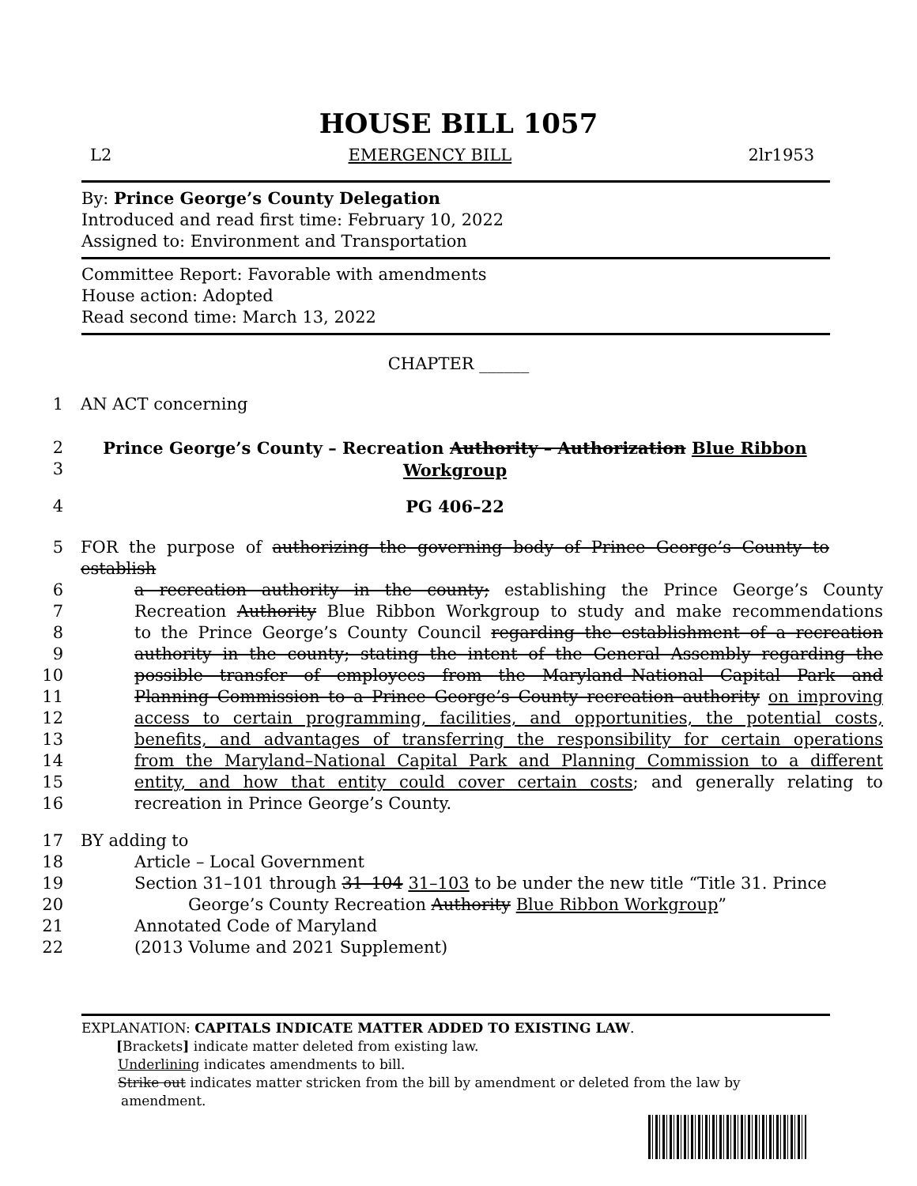HOUSE BILL 1057
L2 EMERGENCY BILL 2lr1953
By: Prince George’s County Delegation
Introduced and read first time: February 10, 2022
Assigned to: Environment and Transportation
Committee Report: Favorable with amendments
House action: Adopted
Read second time: March 13, 2022
CHAPTER ______
1 AN ACT concerning
2
3 Prince George’s County – Recreation Authority – Authorization Blue Ribbon Workgroup
4 PG 406–22
5 FOR the purpose of authorizing the governing body of Prince George’s County to establish
6 a recreation authority in the county; establishing the Prince George’s County
7 Recreation Authority Blue Ribbon Workgroup to study and make recommendations
8 to the Prince George’s County Council regarding the establishment of a recreation
9 authority in the county; stating the intent of the General Assembly regarding the
10 possible transfer of employees from the Maryland–National Capital Park and
11 Planning Commission to a Prince George’s County recreation authority on improving
12 access to certain programming, facilities, and opportunities, the potential costs,
13 benefits, and advantages of transferring the responsibility for certain operations
14 from the Maryland–National Capital Park and Planning Commission to a different
15 entity, and how that entity could cover certain costs; and generally relating to
16 recreation in Prince George’s County.
17 BY adding to
18 Article – Local Government
19 Section 31–101 through 31–104 31–103 to be under the new title “Title 31. Prince
20 George’s County Recreation Authority Blue Ribbon Workgroup”
21 Annotated Code of Maryland
22 (2013 Volume and 2021 Supplement)
EXPLANATION: CAPITALS INDICATE MATTER ADDED TO EXISTING LAW.
[Brackets] indicate matter deleted from existing law.
Underlining indicates amendments to bill.
Strike out indicates matter stricken from the bill by amendment or deleted from the law by
amendment.